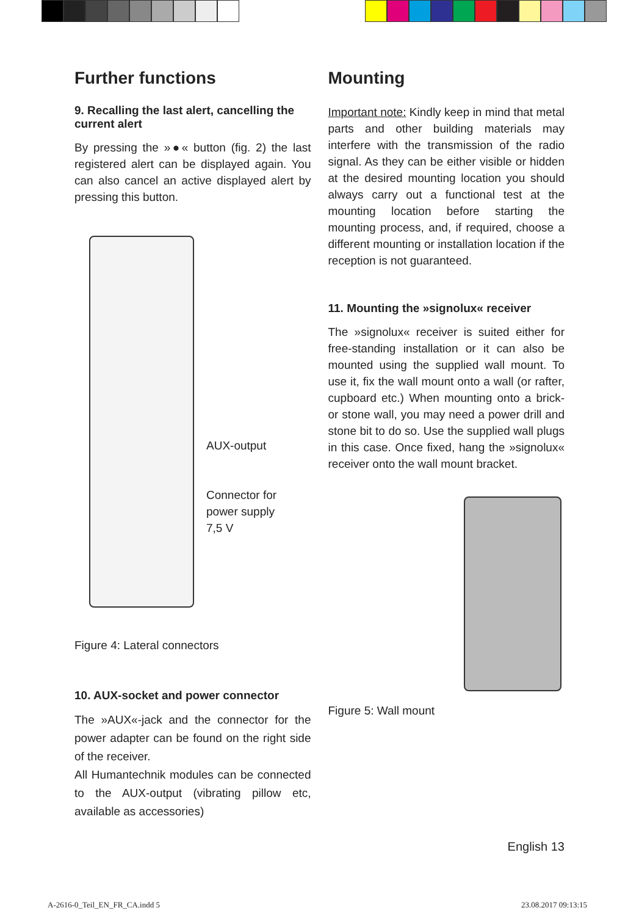Further functions
9. Recalling the last alert, cancelling the current alert
By pressing the »●« button (fig. 2) the last registered alert can be displayed again. You can also cancel an active displayed alert by pressing this button.
AUX-output
Connector for
power supply
7,5 V
Figure 4: Lateral connectors
10. AUX-socket and power connector
The »AUX«-jack and the connector for the power adapter can be found on the right side of the receiver.
All Humantechnik modules can be connected to the AUX-output (vibrating pillow etc, available as accessories)
Mounting
Important note: Kindly keep in mind that metal parts and other building materials may interfere with the transmission of the radio signal. As they can be either visible or hidden at the desired mounting location you should always carry out a functional test at the mounting location before starting the mounting process, and, if required, choose a different mounting or installation location if the reception is not guaranteed.
11. Mounting the »signolux« receiver
The »signolux« receiver is suited either for free-standing installation or it can also be mounted using the supplied wall mount. To use it, fix the wall mount onto a wall (or rafter, cupboard etc.) When mounting onto a brick- or stone wall, you may need a power drill and stone bit to do so. Use the supplied wall plugs in this case. Once fixed, hang the »signolux« receiver onto the wall mount bracket.
Figure 5: Wall mount
English 13
A-2616-0_Teil_EN_FR_CA.indd 5 23.08.2017 09:13:15